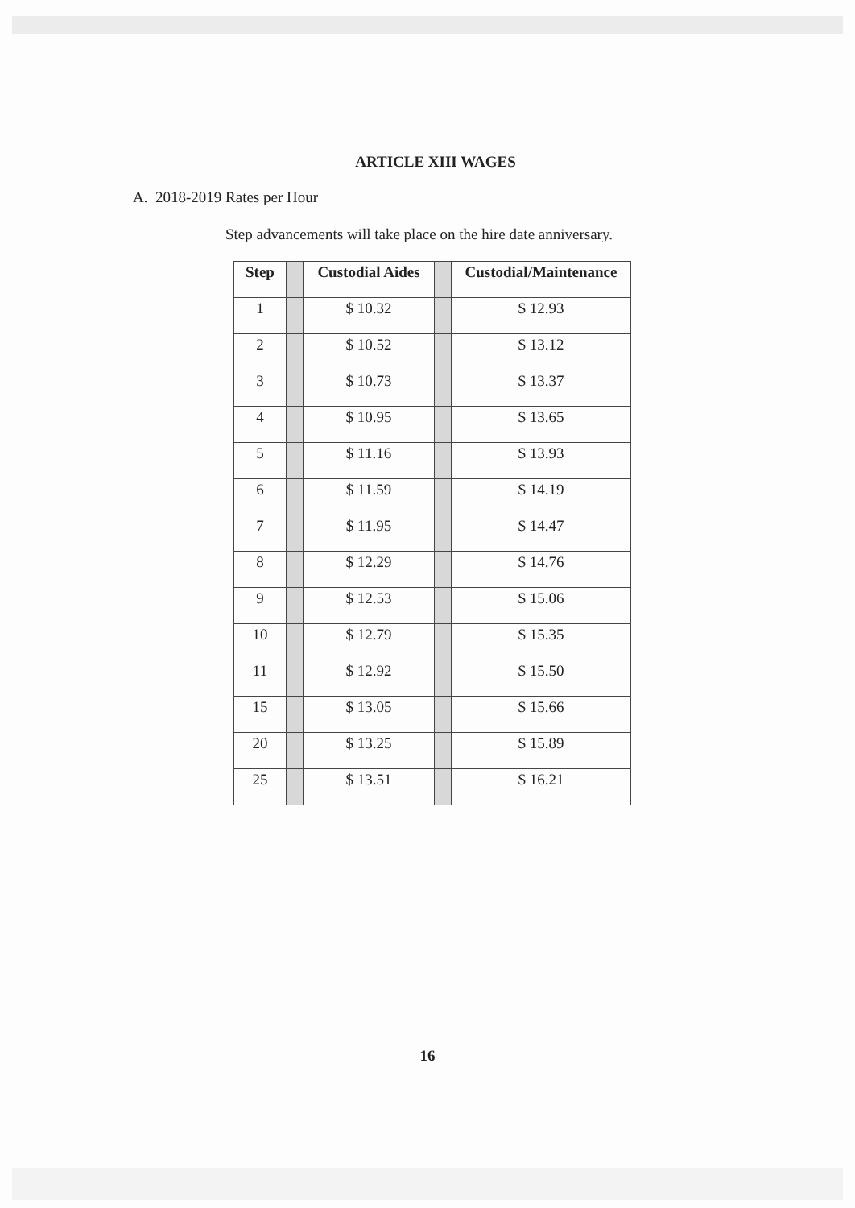ARTICLE XIII WAGES
A. 2018-2019 Rates per Hour
Step advancements will take place on the hire date anniversary.
| Step | | Custodial Aides | | Custodial/Maintenance |
| --- | --- | --- | --- | --- |
| 1 | | $ 10.32 | | $ 12.93 |
| 2 | | $ 10.52 | | $ 13.12 |
| 3 | | $ 10.73 | | $ 13.37 |
| 4 | | $ 10.95 | | $ 13.65 |
| 5 | | $ 11.16 | | $ 13.93 |
| 6 | | $ 11.59 | | $ 14.19 |
| 7 | | $ 11.95 | | $ 14.47 |
| 8 | | $ 12.29 | | $ 14.76 |
| 9 | | $ 12.53 | | $ 15.06 |
| 10 | | $ 12.79 | | $ 15.35 |
| 11 | | $ 12.92 | | $ 15.50 |
| 15 | | $ 13.05 | | $ 15.66 |
| 20 | | $ 13.25 | | $ 15.89 |
| 25 | | $ 13.51 | | $ 16.21 |
16